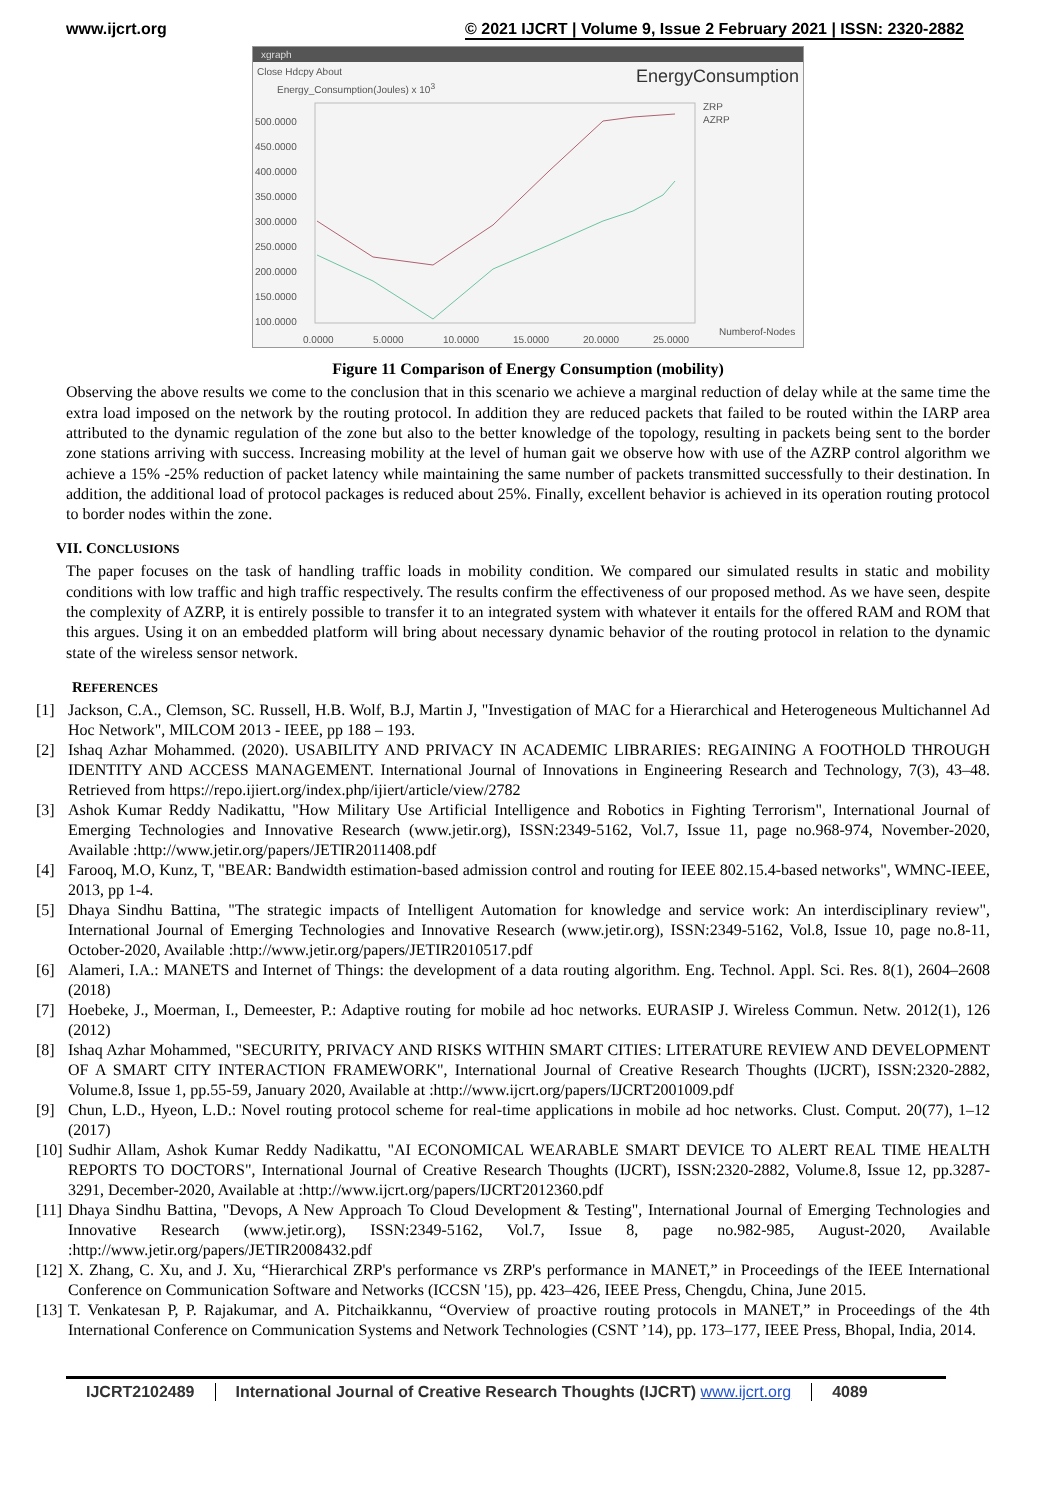www.ijcrt.org © 2021 IJCRT | Volume 9, Issue 2 February 2021 | ISSN: 2320-2882
xgraph
Close Hdcpy About EnergyConsumption
Energy_Consumption(Joules) x 10<sup>3</sup>
500.0000
450.0000
400.0000
350.0000
300.0000
250.0000
200.0000
150.0000
100.0000
0.0000
5.0000
10.0000
15.0000
20.0000
25.0000
Numberof-Nodes
ZRP
AZRP
Figure 11 Comparison of Energy Consumption (mobility)
Observing the above results we come to the conclusion that in this scenario we achieve a marginal reduction of delay while at the same time the extra load imposed on the network by the routing protocol. In addition they are reduced packets that failed to be routed within the IARP area attributed to the dynamic regulation of the zone but also to the better knowledge of the topology, resulting in packets being sent to the border zone stations arriving with success. Increasing mobility at the level of human gait we observe how with use of the AZRP control algorithm we achieve a 15% -25% reduction of packet latency while maintaining the same number of packets transmitted successfully to their destination. In addition, the additional load of protocol packages is reduced about 25%. Finally, excellent behavior is achieved in its operation routing protocol to border nodes within the zone.
VII. CONCLUSIONS
The paper focuses on the task of handling traffic loads in mobility condition. We compared our simulated results in static and mobility conditions with low traffic and high traffic respectively. The results confirm the effectiveness of our proposed method. As we have seen, despite the complexity of AZRP, it is entirely possible to transfer it to an integrated system with whatever it entails for the offered RAM and ROM that this argues. Using it on an embedded platform will bring about necessary dynamic behavior of the routing protocol in relation to the dynamic state of the wireless sensor network.
REFERENCES
[1] Jackson, C.A., Clemson, SC. Russell, H.B. Wolf, B.J, Martin J, "Investigation of MAC for a Hierarchical and Heterogeneous Multichannel Ad Hoc Network", MILCOM 2013 - IEEE, pp 188 – 193.
[2] Ishaq Azhar Mohammed. (2020). USABILITY AND PRIVACY IN ACADEMIC LIBRARIES: REGAINING A FOOTHOLD THROUGH IDENTITY AND ACCESS MANAGEMENT. International Journal of Innovations in Engineering Research and Technology, 7(3), 43–48. Retrieved from https://repo.ijiert.org/index.php/ijiert/article/view/2782
[3] Ashok Kumar Reddy Nadikattu, "How Military Use Artificial Intelligence and Robotics in Fighting Terrorism", International Journal of Emerging Technologies and Innovative Research (www.jetir.org), ISSN:2349-5162, Vol.7, Issue 11, page no.968-974, November-2020, Available :http://www.jetir.org/papers/JETIR2011408.pdf
[4] Farooq, M.O, Kunz, T, "BEAR: Bandwidth estimation-based admission control and routing for IEEE 802.15.4-based networks", WMNC-IEEE, 2013, pp 1-4.
[5] Dhaya Sindhu Battina, "The strategic impacts of Intelligent Automation for knowledge and service work: An interdisciplinary review", International Journal of Emerging Technologies and Innovative Research (www.jetir.org), ISSN:2349-5162, Vol.8, Issue 10, page no.8-11, October-2020, Available :http://www.jetir.org/papers/JETIR2010517.pdf
[6] Alameri, I.A.: MANETS and Internet of Things: the development of a data routing algorithm. Eng. Technol. Appl. Sci. Res. 8(1), 2604–2608 (2018)
[7] Hoebeke, J., Moerman, I., Demeester, P.: Adaptive routing for mobile ad hoc networks. EURASIP J. Wireless Commun. Netw. 2012(1), 126 (2012)
[8] Ishaq Azhar Mohammed, "SECURITY, PRIVACY AND RISKS WITHIN SMART CITIES: LITERATURE REVIEW AND DEVELOPMENT OF A SMART CITY INTERACTION FRAMEWORK", International Journal of Creative Research Thoughts (IJCRT), ISSN:2320-2882, Volume.8, Issue 1, pp.55-59, January 2020, Available at :http://www.ijcrt.org/papers/IJCRT2001009.pdf
[9] Chun, L.D., Hyeon, L.D.: Novel routing protocol scheme for real-time applications in mobile ad hoc networks. Clust. Comput. 20(77), 1–12 (2017)
[10]
Sudhir Allam, Ashok Kumar Reddy Nadikattu, "AI ECONOMICAL WEARABLE SMART DEVICE TO ALERT REAL TIME HEALTH REPORTS TO DOCTORS", International Journal of Creative Research Thoughts (IJCRT), ISSN:2320-2882, Volume.8, Issue 12, pp.3287-3291, December-2020, Available at :http://www.ijcrt.org/papers/IJCRT2012360.pdf
[11]
Dhaya Sindhu Battina, "Devops, A New Approach To Cloud Development & Testing", International Journal of Emerging Technologies and Innovative Research (www.jetir.org), ISSN:2349-5162, Vol.7, Issue 8, page no.982-985, August-2020, Available :http://www.jetir.org/papers/JETIR2008432.pdf
[12]
X. Zhang, C. Xu, and J. Xu, “Hierarchical ZRP's performance vs ZRP's performance in MANET,” in Proceedings of the IEEE International Conference on Communication Software and Networks (ICCSN '15), pp. 423–426, IEEE Press, Chengdu, China, June 2015.
[13]
T. Venkatesan P, P. Rajakumar, and A. Pitchaikkannu, “Overview of proactive routing protocols in MANET,” in Proceedings of the 4th International Conference on Communication Systems and Network Technologies (CSNT ’14), pp. 173–177, IEEE Press, Bhopal, India, 2014.
IJCRT2102489 International Journal of Creative Research Thoughts (IJCRT) www.ijcrt.org
4089